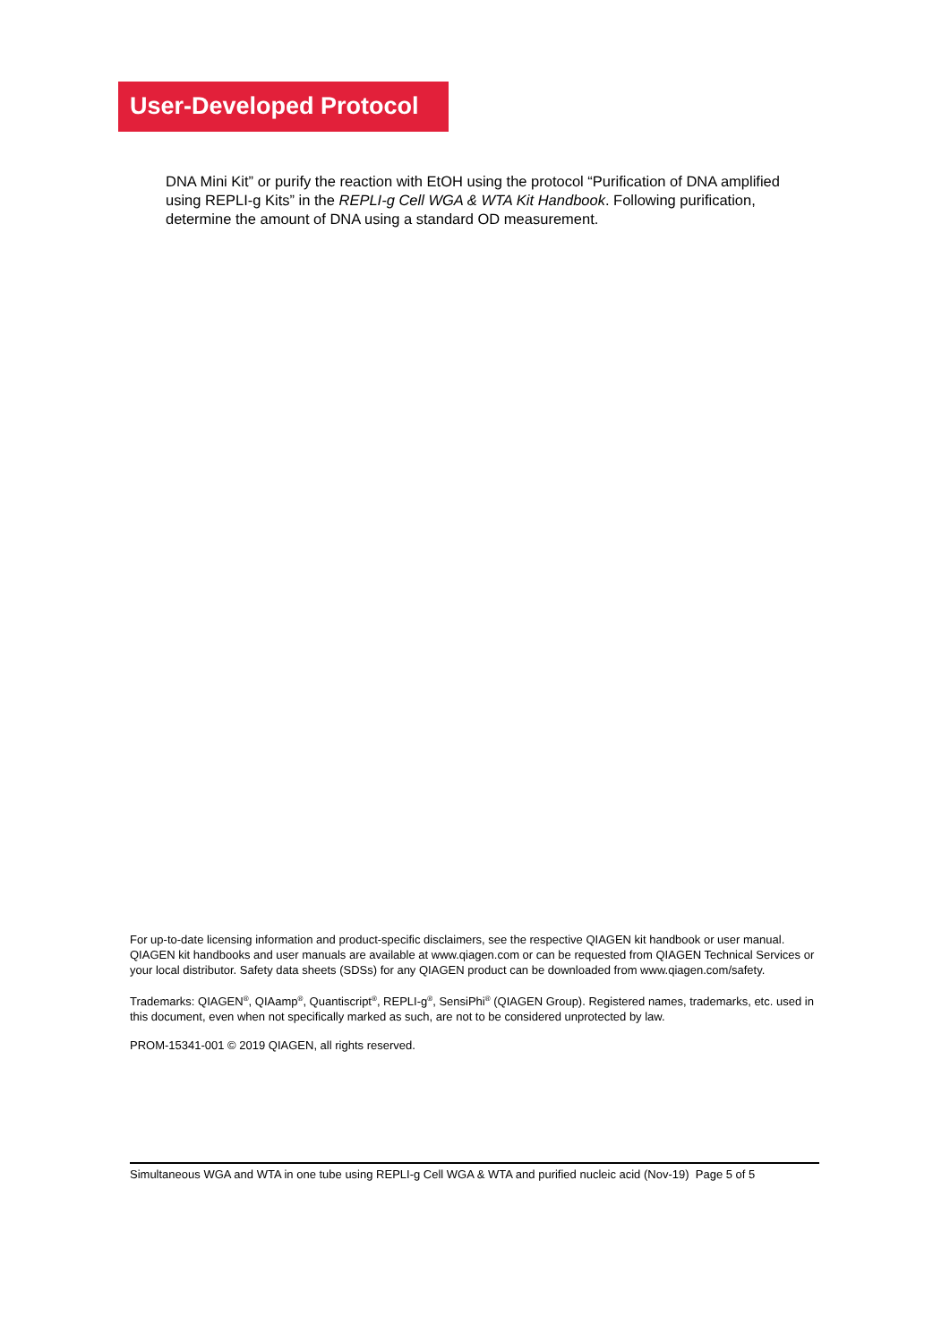User-Developed Protocol
DNA Mini Kit” or purify the reaction with EtOH using the protocol “Purification of DNA amplified using REPLI-g Kits” in the REPLI-g Cell WGA & WTA Kit Handbook. Following purification, determine the amount of DNA using a standard OD measurement.
For up-to-date licensing information and product-specific disclaimers, see the respective QIAGEN kit handbook or user manual. QIAGEN kit handbooks and user manuals are available at www.qiagen.com or can be requested from QIAGEN Technical Services or your local distributor. Safety data sheets (SDSs) for any QIAGEN product can be downloaded from www.qiagen.com/safety.
Trademarks: QIAGEN<sup>®</sup>, QIAamp<sup>®</sup>, Quantiscript<sup>®</sup>, REPLI-g<sup>®</sup>, SensiPhi<sup>®</sup> (QIAGEN Group). Registered names, trademarks, etc. used in this document, even when not specifically marked as such, are not to be considered unprotected by law.
PROM-15341-001 © 2019 QIAGEN, all rights reserved.
Simultaneous WGA and WTA in one tube using REPLI-g Cell WGA & WTA and purified nucleic acid (Nov-19) Page 5 of 5